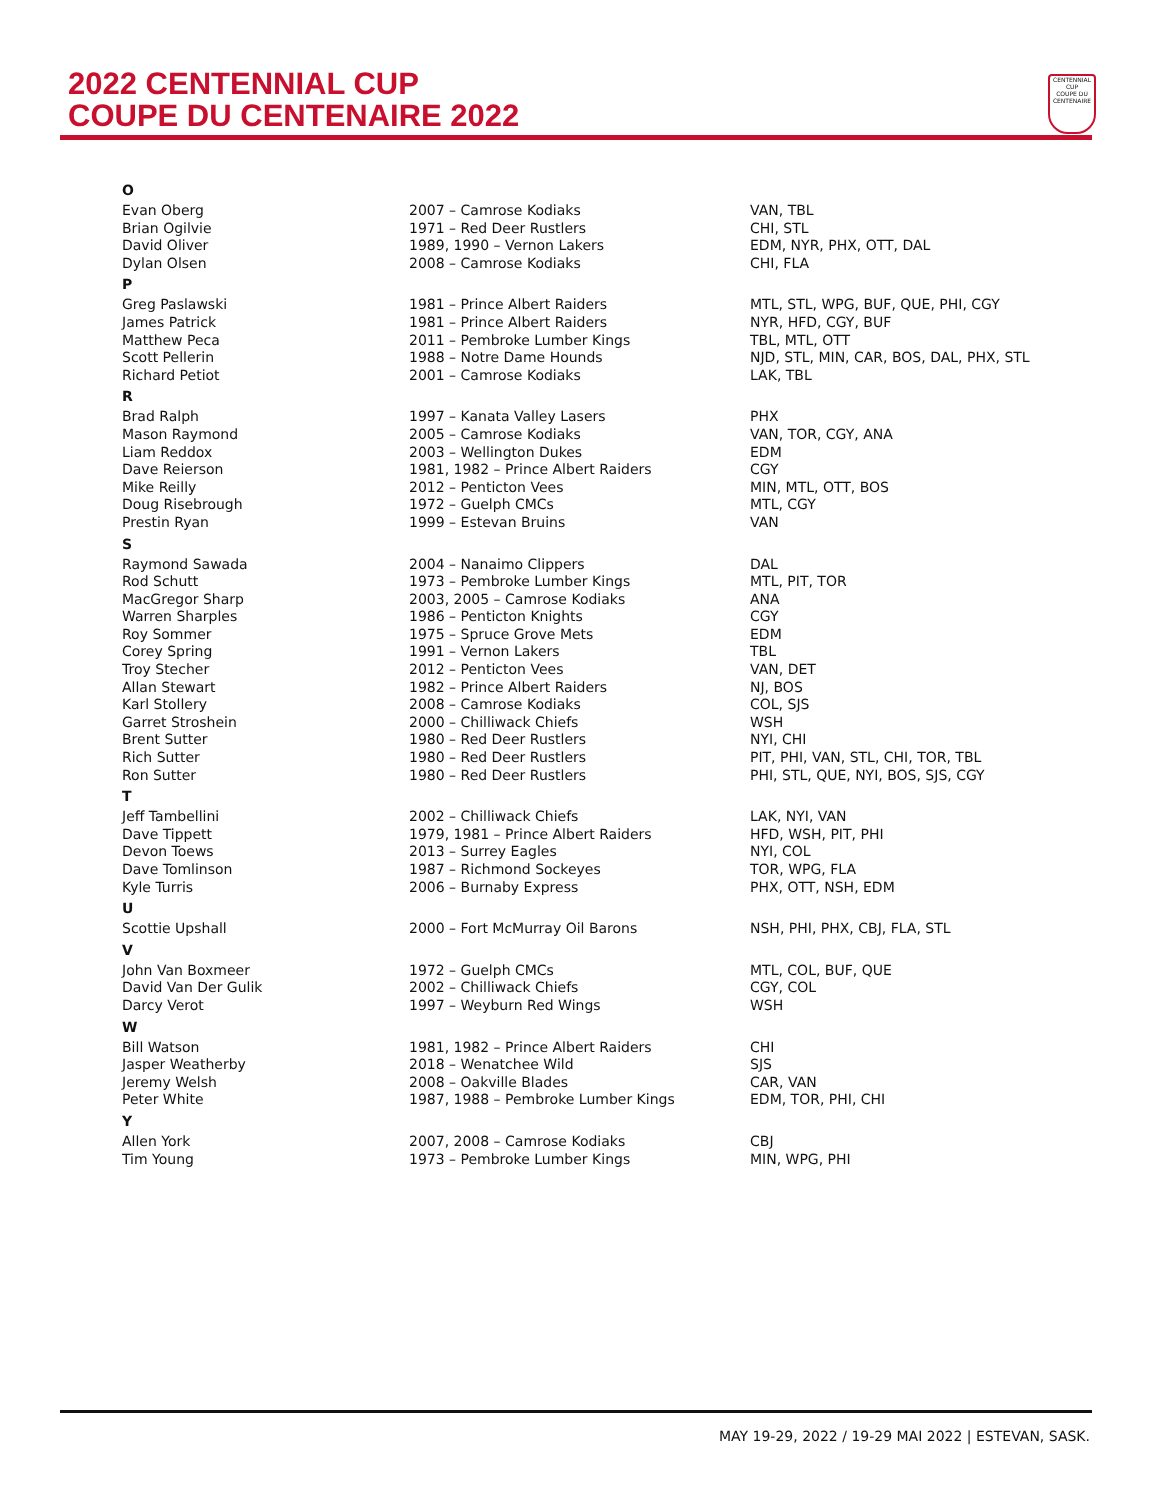2022 CENTENNIAL CUP
COUPE DU CENTENAIRE 2022
CENTENNIAL CUP
COUPE DU CENTENAIRE
| O | | |
| Evan Oberg | 2007 – Camrose Kodiaks | VAN, TBL |
| Brian Ogilvie | 1971 – Red Deer Rustlers | CHI, STL |
| David Oliver | 1989, 1990 – Vernon Lakers | EDM, NYR, PHX, OTT, DAL |
| Dylan Olsen | 2008 – Camrose Kodiaks | CHI, FLA |
| P | | |
| Greg Paslawski | 1981 – Prince Albert Raiders | MTL, STL, WPG, BUF, QUE, PHI, CGY |
| James Patrick | 1981 – Prince Albert Raiders | NYR, HFD, CGY, BUF |
| Matthew Peca | 2011 – Pembroke Lumber Kings | TBL, MTL, OTT |
| Scott Pellerin | 1988 – Notre Dame Hounds | NJD, STL, MIN, CAR, BOS, DAL, PHX, STL |
| Richard Petiot | 2001 – Camrose Kodiaks | LAK, TBL |
| R | | |
| Brad Ralph | 1997 – Kanata Valley Lasers | PHX |
| Mason Raymond | 2005 – Camrose Kodiaks | VAN, TOR, CGY, ANA |
| Liam Reddox | 2003 – Wellington Dukes | EDM |
| Dave Reierson | 1981, 1982 – Prince Albert Raiders | CGY |
| Mike Reilly | 2012 – Penticton Vees | MIN, MTL, OTT, BOS |
| Doug Risebrough | 1972 – Guelph CMCs | MTL, CGY |
| Prestin Ryan | 1999 – Estevan Bruins | VAN |
| S | | |
| Raymond Sawada | 2004 – Nanaimo Clippers | DAL |
| Rod Schutt | 1973 – Pembroke Lumber Kings | MTL, PIT, TOR |
| MacGregor Sharp | 2003, 2005 – Camrose Kodiaks | ANA |
| Warren Sharples | 1986 – Penticton Knights | CGY |
| Roy Sommer | 1975 – Spruce Grove Mets | EDM |
| Corey Spring | 1991 – Vernon Lakers | TBL |
| Troy Stecher | 2012 – Penticton Vees | VAN, DET |
| Allan Stewart | 1982 – Prince Albert Raiders | NJ, BOS |
| Karl Stollery | 2008 – Camrose Kodiaks | COL, SJS |
| Garret Stroshein | 2000 – Chilliwack Chiefs | WSH |
| Brent Sutter | 1980 – Red Deer Rustlers | NYI, CHI |
| Rich Sutter | 1980 – Red Deer Rustlers | PIT, PHI, VAN, STL, CHI, TOR, TBL |
| Ron Sutter | 1980 – Red Deer Rustlers | PHI, STL, QUE, NYI, BOS, SJS, CGY |
| T | | |
| Jeff Tambellini | 2002 – Chilliwack Chiefs | LAK, NYI, VAN |
| Dave Tippett | 1979, 1981 – Prince Albert Raiders | HFD, WSH, PIT, PHI |
| Devon Toews | 2013 – Surrey Eagles | NYI, COL |
| Dave Tomlinson | 1987 – Richmond Sockeyes | TOR, WPG, FLA |
| Kyle Turris | 2006 – Burnaby Express | PHX, OTT, NSH, EDM |
| U | | |
| Scottie Upshall | 2000 – Fort McMurray Oil Barons | NSH, PHI, PHX, CBJ, FLA, STL |
| V | | |
| John Van Boxmeer | 1972 – Guelph CMCs | MTL, COL, BUF, QUE |
| David Van Der Gulik | 2002 – Chilliwack Chiefs | CGY, COL |
| Darcy Verot | 1997 – Weyburn Red Wings | WSH |
| W | | |
| Bill Watson | 1981, 1982 – Prince Albert Raiders | CHI |
| Jasper Weatherby | 2018 – Wenatchee Wild | SJS |
| Jeremy Welsh | 2008 – Oakville Blades | CAR, VAN |
| Peter White | 1987, 1988 – Pembroke Lumber Kings | EDM, TOR, PHI, CHI |
| Y | | |
| Allen York | 2007, 2008 – Camrose Kodiaks | CBJ |
| Tim Young | 1973 – Pembroke Lumber Kings | MIN, WPG, PHI |
MAY 19-29, 2022 / 19-29 MAI 2022 | ESTEVAN, SASK.